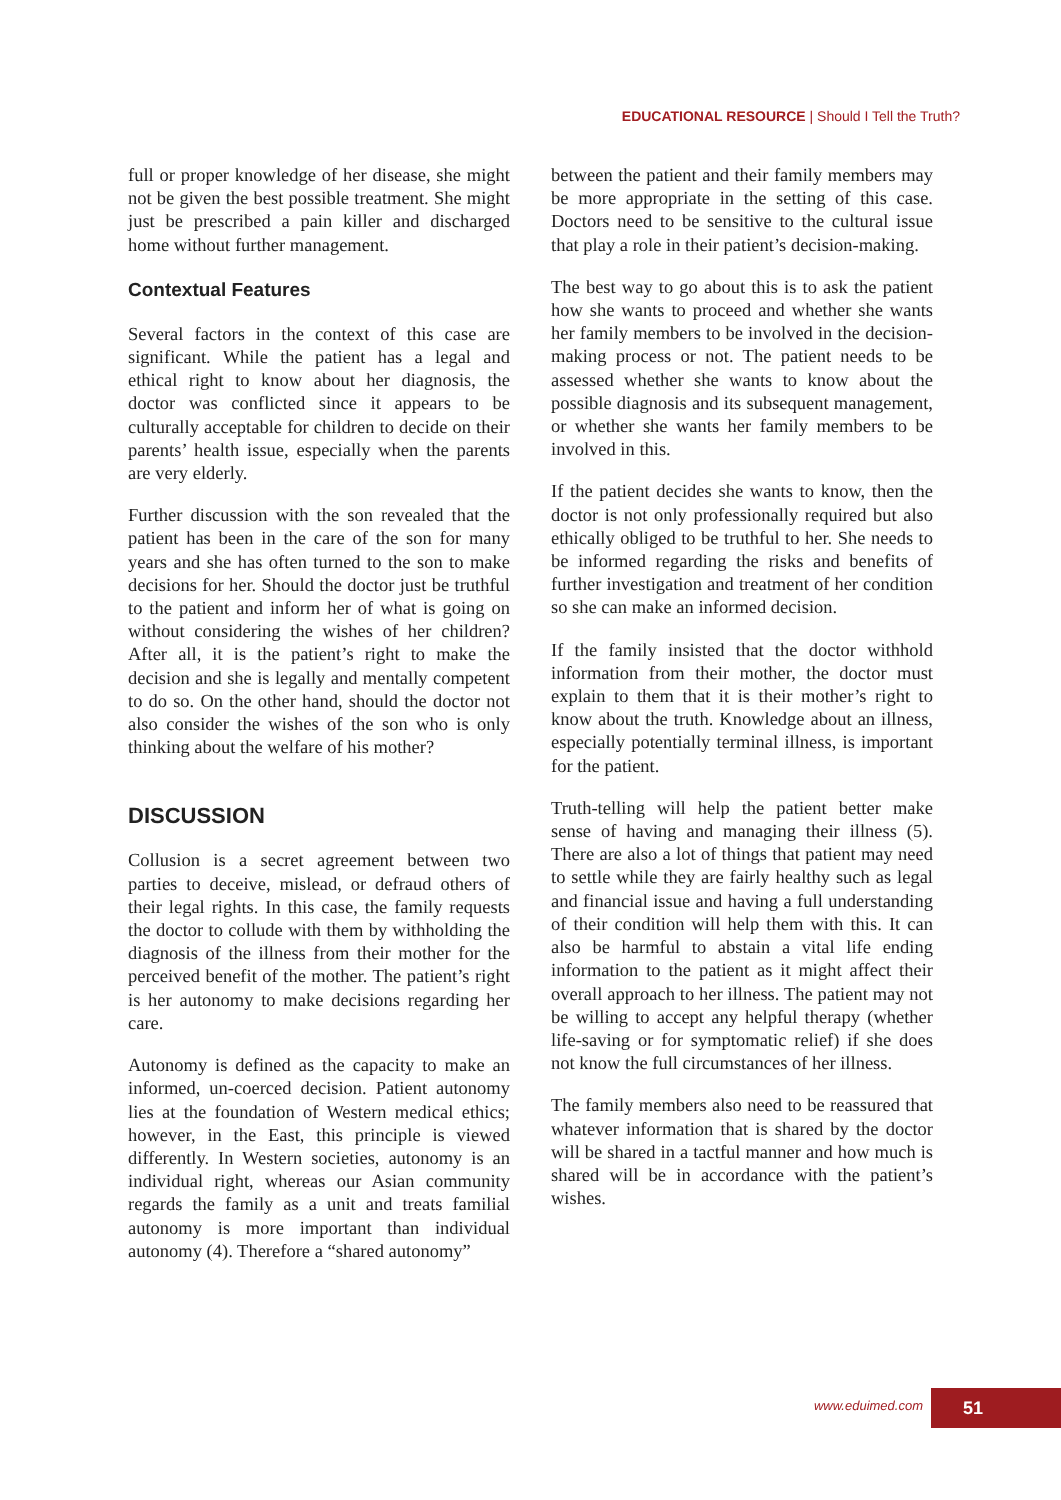EDUCATIONAL RESOURCE | Should I Tell the Truth?
full or proper knowledge of her disease, she might not be given the best possible treatment. She might just be prescribed a pain killer and discharged home without further management.
Contextual Features
Several factors in the context of this case are significant. While the patient has a legal and ethical right to know about her diagnosis, the doctor was conflicted since it appears to be culturally acceptable for children to decide on their parents’ health issue, especially when the parents are very elderly.
Further discussion with the son revealed that the patient has been in the care of the son for many years and she has often turned to the son to make decisions for her. Should the doctor just be truthful to the patient and inform her of what is going on without considering the wishes of her children? After all, it is the patient’s right to make the decision and she is legally and mentally competent to do so. On the other hand, should the doctor not also consider the wishes of the son who is only thinking about the welfare of his mother?
DISCUSSION
Collusion is a secret agreement between two parties to deceive, mislead, or defraud others of their legal rights. In this case, the family requests the doctor to collude with them by withholding the diagnosis of the illness from their mother for the perceived benefit of the mother. The patient’s right is her autonomy to make decisions regarding her care.
Autonomy is defined as the capacity to make an informed, un-coerced decision. Patient autonomy lies at the foundation of Western medical ethics; however, in the East, this principle is viewed differently. In Western societies, autonomy is an individual right, whereas our Asian community regards the family as a unit and treats familial autonomy is more important than individual autonomy (4). Therefore a “shared autonomy”
between the patient and their family members may be more appropriate in the setting of this case. Doctors need to be sensitive to the cultural issue that play a role in their patient’s decision-making.
The best way to go about this is to ask the patient how she wants to proceed and whether she wants her family members to be involved in the decision-making process or not. The patient needs to be assessed whether she wants to know about the possible diagnosis and its subsequent management, or whether she wants her family members to be involved in this.
If the patient decides she wants to know, then the doctor is not only professionally required but also ethically obliged to be truthful to her. She needs to be informed regarding the risks and benefits of further investigation and treatment of her condition so she can make an informed decision.
If the family insisted that the doctor withhold information from their mother, the doctor must explain to them that it is their mother’s right to know about the truth. Knowledge about an illness, especially potentially terminal illness, is important for the patient.
Truth-telling will help the patient better make sense of having and managing their illness (5). There are also a lot of things that patient may need to settle while they are fairly healthy such as legal and financial issue and having a full understanding of their condition will help them with this. It can also be harmful to abstain a vital life ending information to the patient as it might affect their overall approach to her illness. The patient may not be willing to accept any helpful therapy (whether life-saving or for symptomatic relief) if she does not know the full circumstances of her illness.
The family members also need to be reassured that whatever information that is shared by the doctor will be shared in a tactful manner and how much is shared will be in accordance with the patient’s wishes.
www.eduimed.com 51